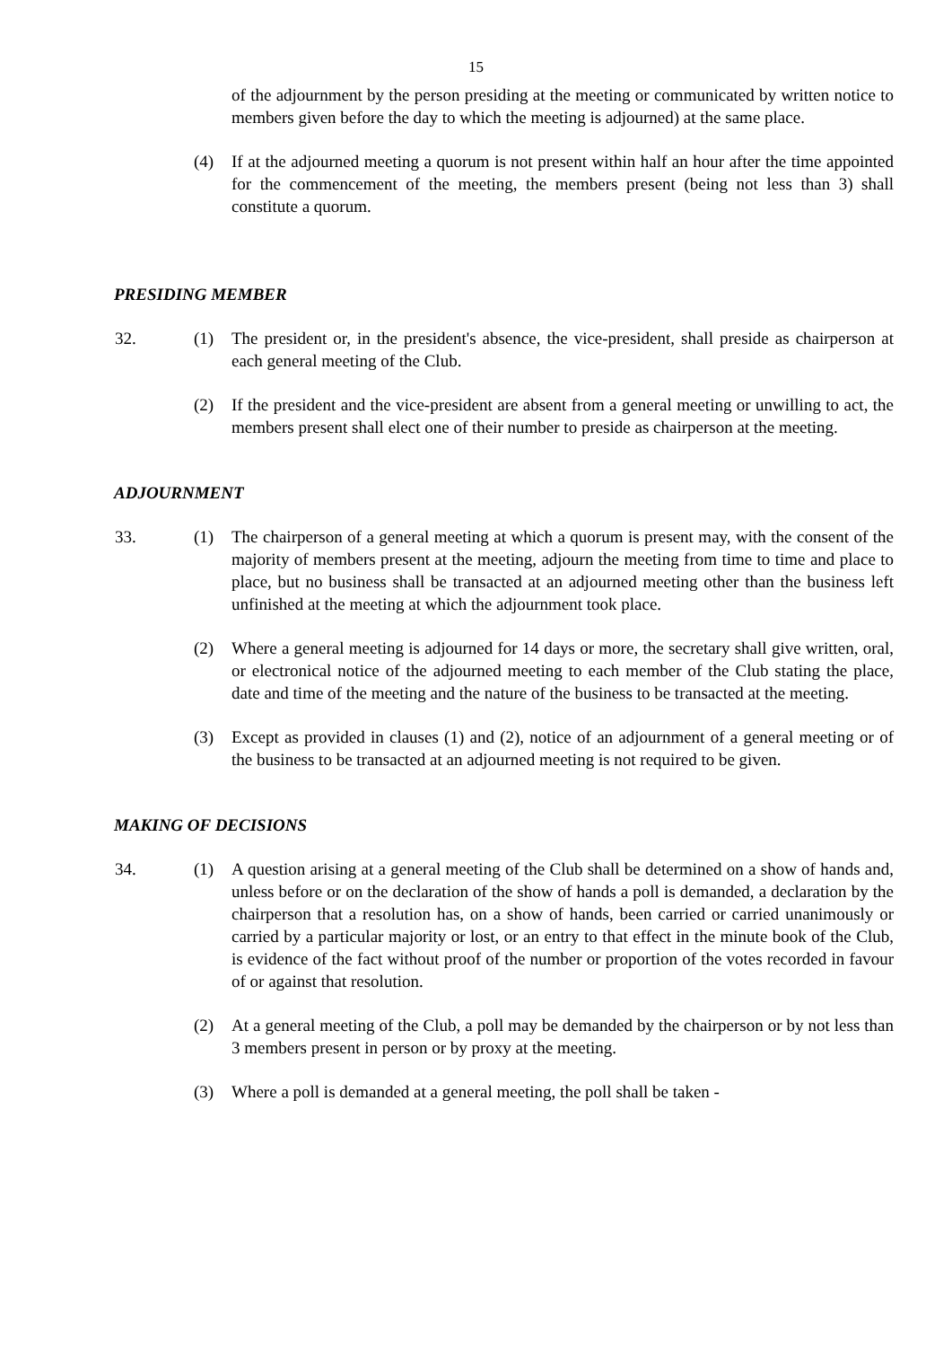15
of the adjournment by the person presiding at the meeting or communicated by written notice to members given before the day to which the meeting is adjourned) at the same place.
(4) If at the adjourned meeting a quorum is not present within half an hour after the time appointed for the commencement of the meeting, the members present (being not less than 3) shall constitute a quorum.
PRESIDING MEMBER
32. (1) The president or, in the president's absence, the vice-president, shall preside as chairperson at each general meeting of the Club.
(2) If the president and the vice-president are absent from a general meeting or unwilling to act, the members present shall elect one of their number to preside as chairperson at the meeting.
ADJOURNMENT
33. (1) The chairperson of a general meeting at which a quorum is present may, with the consent of the majority of members present at the meeting, adjourn the meeting from time to time and place to place, but no business shall be transacted at an adjourned meeting other than the business left unfinished at the meeting at which the adjournment took place.
(2) Where a general meeting is adjourned for 14 days or more, the secretary shall give written, oral, or electronical notice of the adjourned meeting to each member of the Club stating the place, date and time of the meeting and the nature of the business to be transacted at the meeting.
(3) Except as provided in clauses (1) and (2), notice of an adjournment of a general meeting or of the business to be transacted at an adjourned meeting is not required to be given.
MAKING OF DECISIONS
34. (1) A question arising at a general meeting of the Club shall be determined on a show of hands and, unless before or on the declaration of the show of hands a poll is demanded, a declaration by the chairperson that a resolution has, on a show of hands, been carried or carried unanimously or carried by a particular majority or lost, or an entry to that effect in the minute book of the Club, is evidence of the fact without proof of the number or proportion of the votes recorded in favour of or against that resolution.
(2) At a general meeting of the Club, a poll may be demanded by the chairperson or by not less than 3 members present in person or by proxy at the meeting.
(3) Where a poll is demanded at a general meeting, the poll shall be taken -